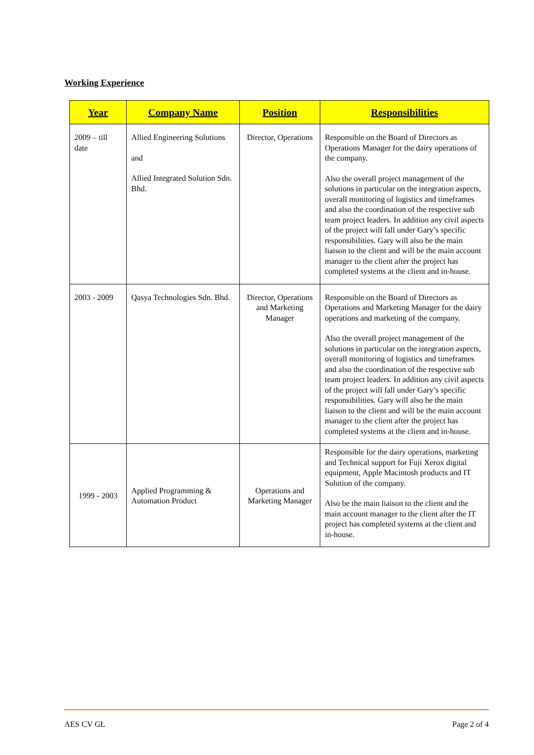Working Experience
| Year | Company Name | Position | Responsibilities |
| --- | --- | --- | --- |
| 2009 – till date | Allied Engineering Solutions and Allied Integrated Solution Sdn. Bhd. | Director, Operations | Responsible on the Board of Directors as Operations Manager for the dairy operations of the company. Also the overall project management of the solutions in particular on the integration aspects, overall monitoring of logistics and timeframes and also the coordination of the respective sub team project leaders. In addition any civil aspects of the project will fall under Gary’s specific responsibilities. Gary will also be the main liaison to the client and will be the main account manager to the client after the project has completed systems at the client and in-house. |
| 2003 - 2009 | Qasya Technologies Sdn. Bhd. | Director, Operations and Marketing Manager | Responsible on the Board of Directors as Operations and Marketing Manager for the dairy operations and marketing of the company. Also the overall project management of the solutions in particular on the integration aspects, overall monitoring of logistics and timeframes and also the coordination of the respective sub team project leaders. In addition any civil aspects of the project will fall under Gary’s specific responsibilities. Gary will also be the main liaison to the client and will be the main account manager to the client after the project has completed systems at the client and in-house. |
| 1999 - 2003 | Applied Programming & Automation Product | Operations and Marketing Manager | Responsible for the dairy operations, marketing and Technical support for Fuji Xerox digital equipment, Apple Macintosh products and IT Solution of the company. Also be the main liaison to the client and the main account manager to the client after the IT project has completed systems at the client and in-house. |
AES CV GL Page 2 of 4